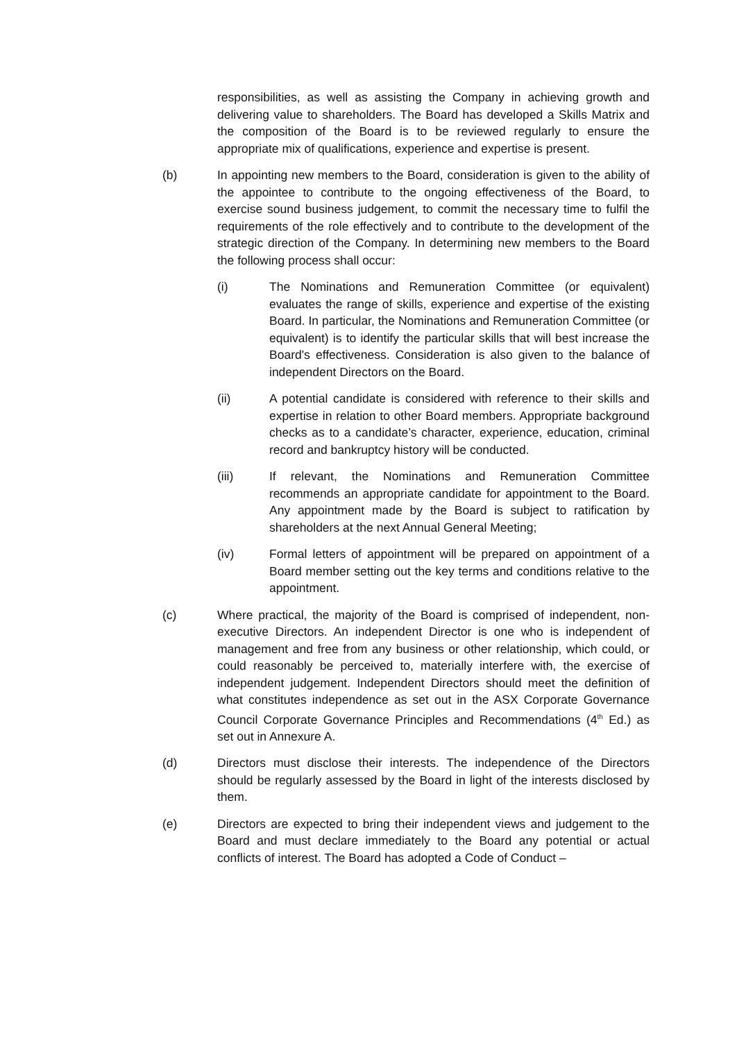responsibilities, as well as assisting the Company in achieving growth and delivering value to shareholders. The Board has developed a Skills Matrix and the composition of the Board is to be reviewed regularly to ensure the appropriate mix of qualifications, experience and expertise is present.
(b) In appointing new members to the Board, consideration is given to the ability of the appointee to contribute to the ongoing effectiveness of the Board, to exercise sound business judgement, to commit the necessary time to fulfil the requirements of the role effectively and to contribute to the development of the strategic direction of the Company. In determining new members to the Board the following process shall occur:
(i) The Nominations and Remuneration Committee (or equivalent) evaluates the range of skills, experience and expertise of the existing Board. In particular, the Nominations and Remuneration Committee (or equivalent) is to identify the particular skills that will best increase the Board's effectiveness. Consideration is also given to the balance of independent Directors on the Board.
(ii) A potential candidate is considered with reference to their skills and expertise in relation to other Board members. Appropriate background checks as to a candidate’s character, experience, education, criminal record and bankruptcy history will be conducted.
(iii) If relevant, the Nominations and Remuneration Committee recommends an appropriate candidate for appointment to the Board. Any appointment made by the Board is subject to ratification by shareholders at the next Annual General Meeting;
(iv) Formal letters of appointment will be prepared on appointment of a Board member setting out the key terms and conditions relative to the appointment.
(c) Where practical, the majority of the Board is comprised of independent, non-executive Directors. An independent Director is one who is independent of management and free from any business or other relationship, which could, or could reasonably be perceived to, materially interfere with, the exercise of independent judgement. Independent Directors should meet the definition of what constitutes independence as set out in the ASX Corporate Governance Council Corporate Governance Principles and Recommendations (4<sup>th</sup> Ed.) as set out in Annexure A.
(d) Directors must disclose their interests. The independence of the Directors should be regularly assessed by the Board in light of the interests disclosed by them.
(e) Directors are expected to bring their independent views and judgement to the Board and must declare immediately to the Board any potential or actual conflicts of interest. The Board has adopted a Code of Conduct –